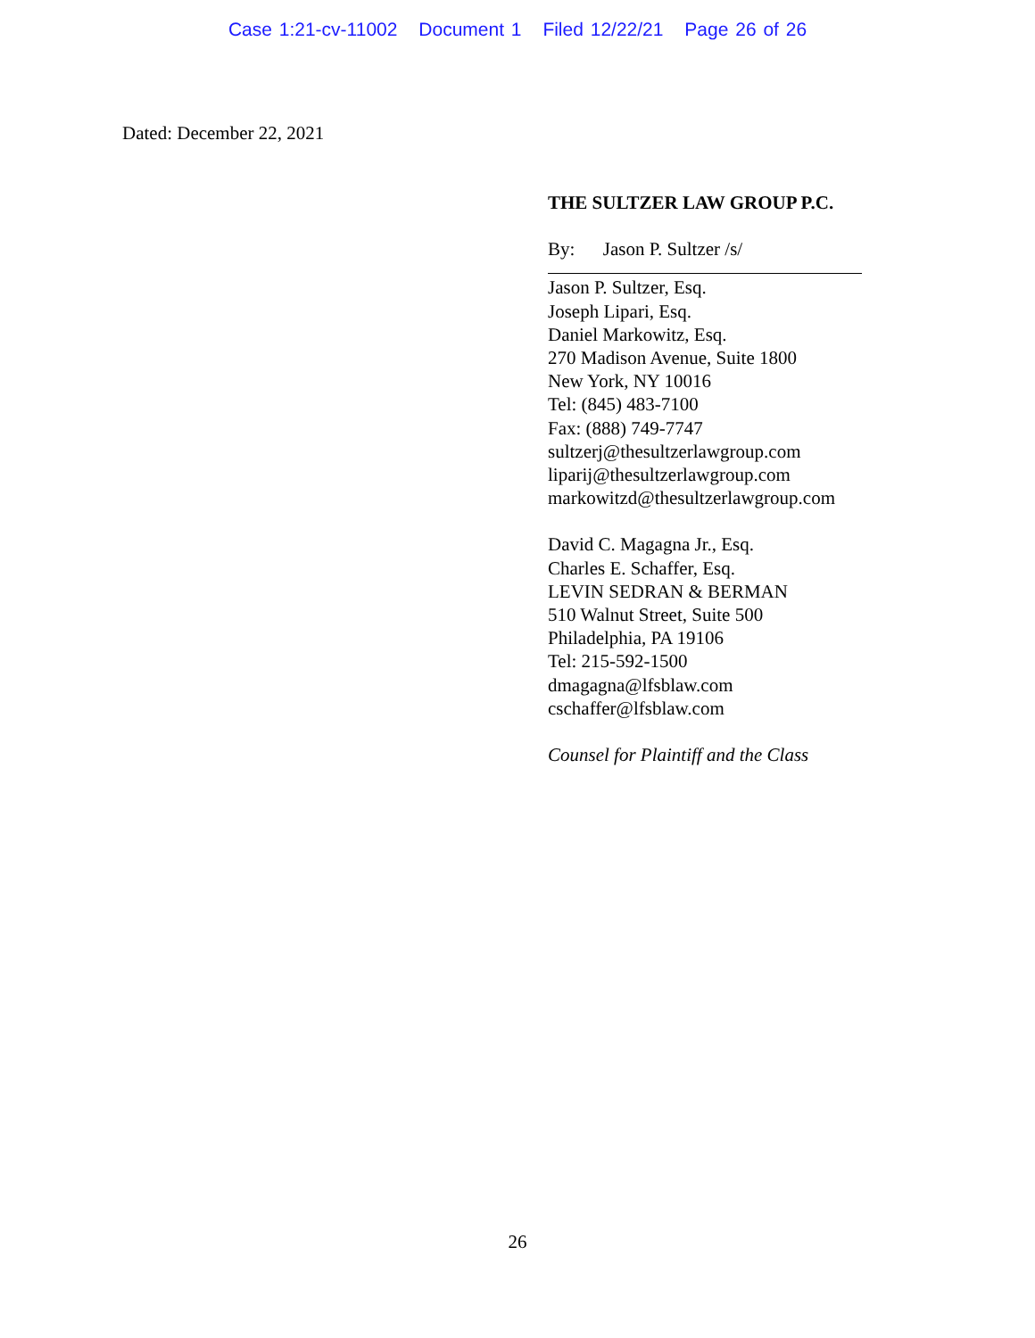Case 1:21-cv-11002 Document 1 Filed 12/22/21 Page 26 of 26
Dated: December 22, 2021
THE SULTZER LAW GROUP P.C.
By: Jason P. Sultzer /s/
Jason P. Sultzer, Esq.
Joseph Lipari, Esq.
Daniel Markowitz, Esq.
270 Madison Avenue, Suite 1800
New York, NY 10016
Tel: (845) 483-7100
Fax: (888) 749-7747
sultzerj@thesultzerlawgroup.com
liparij@thesultzerlawgroup.com
markowitzd@thesultzerlawgroup.com
David C. Magagna Jr., Esq.
Charles E. Schaffer, Esq.
LEVIN SEDRAN & BERMAN
510 Walnut Street, Suite 500
Philadelphia, PA 19106
Tel: 215-592-1500
dmagagna@lfsblaw.com
cschaffer@lfsblaw.com
Counsel for Plaintiff and the Class
26